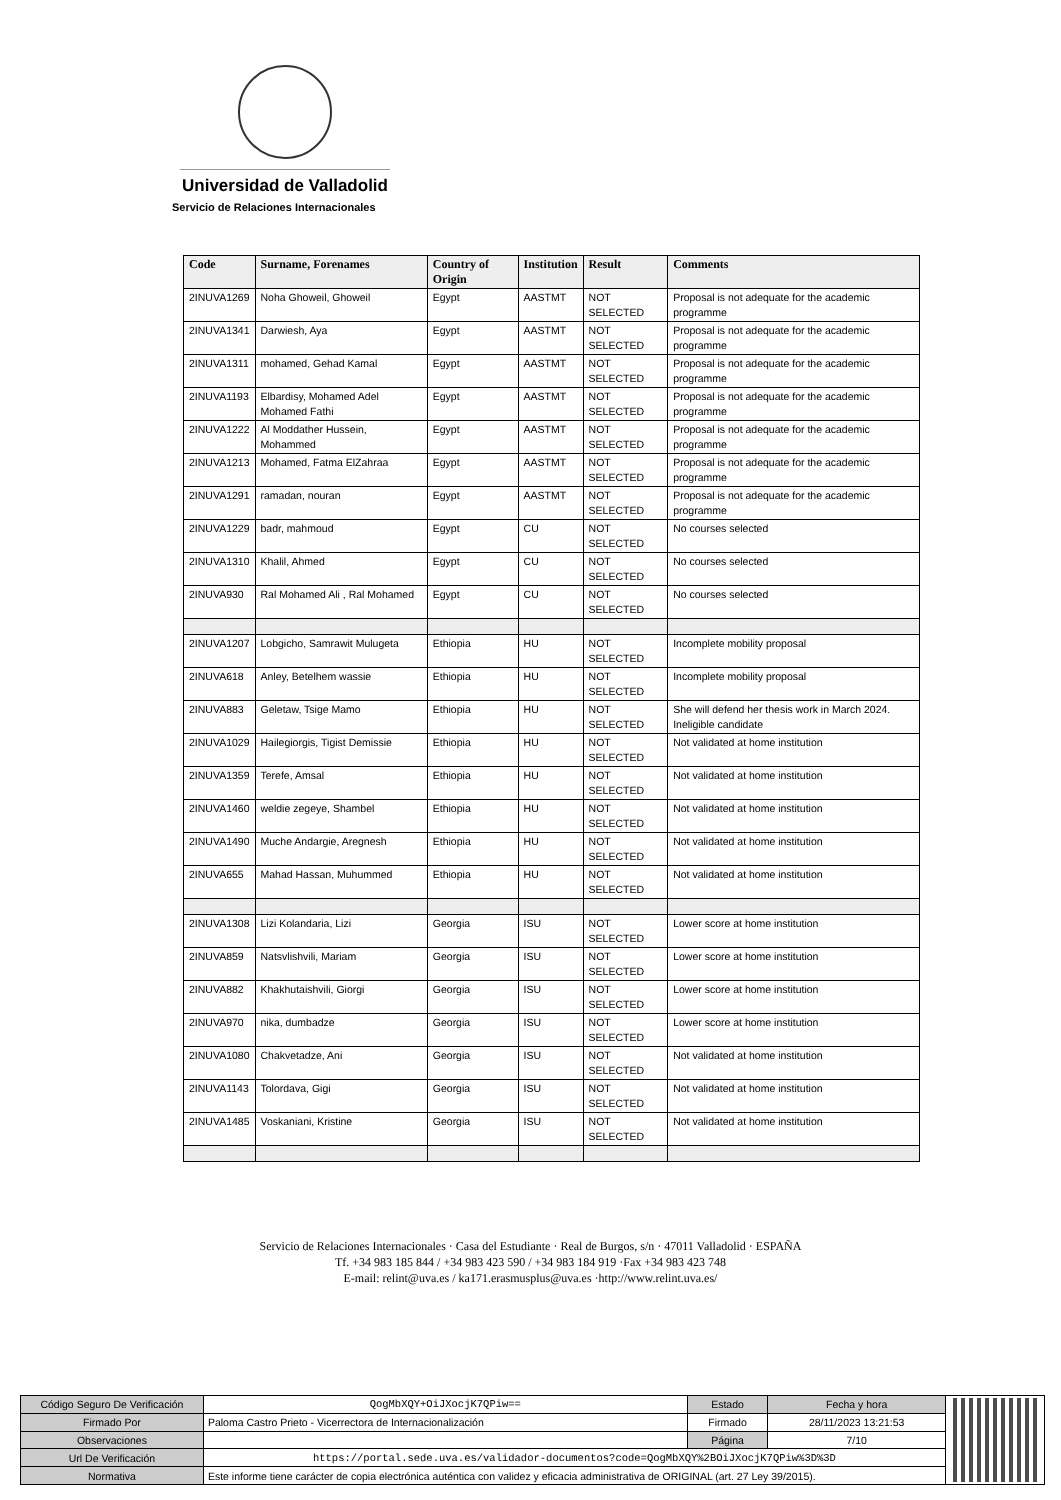Universidad de Valladolid
Servicio de Relaciones Internacionales
| Code | Surname, Forenames | Country of Origin | Institution | Result | Comments |
| --- | --- | --- | --- | --- | --- |
| 2INUVA1269 | Noha Ghoweil, Ghoweil | Egypt | AASTMT | NOT SELECTED | Proposal is not adequate for the academic programme |
| 2INUVA1341 | Darwiesh, Aya | Egypt | AASTMT | NOT SELECTED | Proposal is not adequate for the academic programme |
| 2INUVA1311 | mohamed, Gehad Kamal | Egypt | AASTMT | NOT SELECTED | Proposal is not adequate for the academic programme |
| 2INUVA1193 | Elbardisy, Mohamed Adel Mohamed Fathi | Egypt | AASTMT | NOT SELECTED | Proposal is not adequate for the academic programme |
| 2INUVA1222 | Al Moddather Hussein, Mohammed | Egypt | AASTMT | NOT SELECTED | Proposal is not adequate for the academic programme |
| 2INUVA1213 | Mohamed, Fatma ElZahraa | Egypt | AASTMT | NOT SELECTED | Proposal is not adequate for the academic programme |
| 2INUVA1291 | ramadan, nouran | Egypt | AASTMT | NOT SELECTED | Proposal is not adequate for the academic programme |
| 2INUVA1229 | badr, mahmoud | Egypt | CU | NOT SELECTED | No courses selected |
| 2INUVA1310 | Khalil, Ahmed | Egypt | CU | NOT SELECTED | No courses selected |
| 2INUVA930 | Ral Mohamed Ali , Ral Mohamed | Egypt | CU | NOT SELECTED | No courses selected |
| 2INUVA1207 | Lobgicho, Samrawit Mulugeta | Ethiopia | HU | NOT SELECTED | Incomplete mobility proposal |
| 2INUVA618 | Anley, Betelhem wassie | Ethiopia | HU | NOT SELECTED | Incomplete mobility proposal |
| 2INUVA883 | Geletaw, Tsige Mamo | Ethiopia | HU | NOT SELECTED | She will defend her thesis work in March 2024. Ineligible candidate |
| 2INUVA1029 | Hailegiorgis, Tigist Demissie | Ethiopia | HU | NOT SELECTED | Not validated at home institution |
| 2INUVA1359 | Terefe, Amsal | Ethiopia | HU | NOT SELECTED | Not validated at home institution |
| 2INUVA1460 | weldie zegeye, Shambel | Ethiopia | HU | NOT SELECTED | Not validated at home institution |
| 2INUVA1490 | Muche Andargie, Aregnesh | Ethiopia | HU | NOT SELECTED | Not validated at home institution |
| 2INUVA655 | Mahad Hassan, Muhummed | Ethiopia | HU | NOT SELECTED | Not validated at home institution |
| 2INUVA1308 | Lizi Kolandaria, Lizi | Georgia | ISU | NOT SELECTED | Lower score at home institution |
| 2INUVA859 | Natsvlishvili, Mariam | Georgia | ISU | NOT SELECTED | Lower score at home institution |
| 2INUVA882 | Khakhutaishvili, Giorgi | Georgia | ISU | NOT SELECTED | Lower score at home institution |
| 2INUVA970 | nika, dumbadze | Georgia | ISU | NOT SELECTED | Lower score at home institution |
| 2INUVA1080 | Chakvetadze, Ani | Georgia | ISU | NOT SELECTED | Not validated at home institution |
| 2INUVA1143 | Tolordava, Gigi | Georgia | ISU | NOT SELECTED | Not validated at home institution |
| 2INUVA1485 | Voskaniani, Kristine | Georgia | ISU | NOT SELECTED | Not validated at home institution |
Servicio de Relaciones Internacionales · Casa del Estudiante · Real de Burgos, s/n · 47011 Valladolid · ESPAÑA
Tf. +34 983 185 844 / +34 983 423 590 / +34 983 184 919 ·Fax +34 983 423 748
E-mail: relint@uva.es / ka171.erasmusplus@uva.es ·http://www.relint.uva.es/
| Código Seguro De Verificación | QogMbXQY+OiJXocjK7QPiw== | Estado | Fecha y hora | |
| Firmado Por | Paloma Castro Prieto - Vicerrectora de Internacionalización | Firmado | 28/11/2023 13:21:53 | |
| Observaciones | | Página | 7/10 | |
| Url De Verificación | https://portal.sede.uva.es/validador-documentos?code=QogMbXQY%2BOiJXocjK7QPiw%3D%3D | | | |
| Normativa | Este informe tiene carácter de copia electrónica auténtica con validez y eficacia administrativa de ORIGINAL (art. 27 Ley 39/2015). | | | |